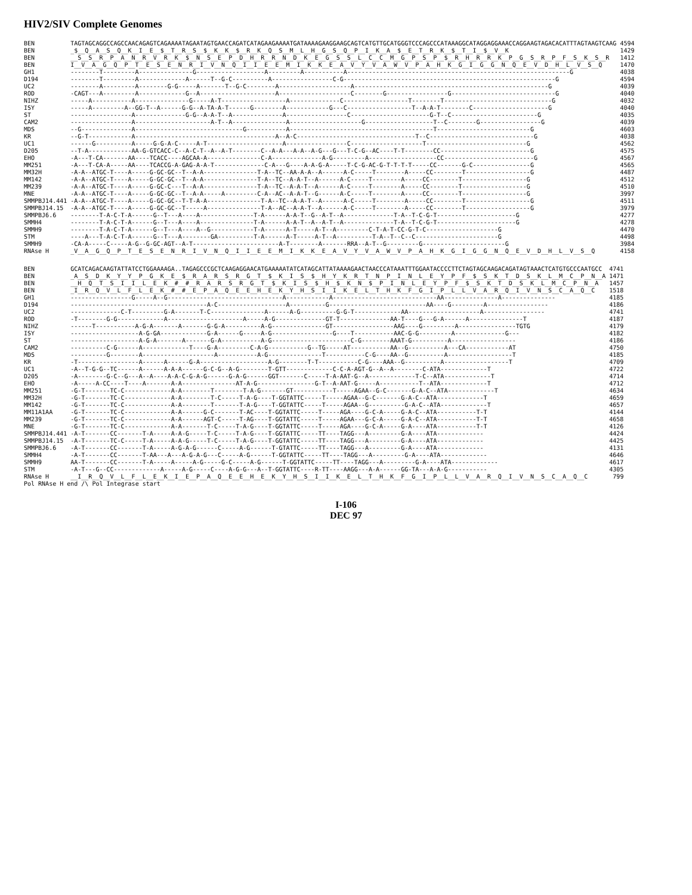HIV2/SIV Complete Genomes
| BEN | TAGTAGCAGGCCAGCCAACAGAGTCAGAAAATAGAATAGTGAACCAGATCATAGAAGAAAATGATAAAAGAAGGAAGCAGTCATGTTGCATGGGTCCCAGCCCATAAAGGCATAGGAGGAAACCAGGAAGTAGACACATTTAGTAAGTCAAG | 4594 |
| BEN | _$__Q__A__S__Q__K__I__E__$__T__R__S__$__K__K__$__R__K__Q__S__M__L__H__G__S__Q__P__I__K__A__$__E__T__R__K__$__T__I__$__V__K | 1429 |
| BEN | __S__S__R__P__A__N__R__V__R__K__$__N__S__E__P__D__H__R__R__N__D__K__E__G__S__S__L__C__C__M__G__P__S__P__$__R__H__R__R__K__P__G__S__R__P__F__S__K__S__R | 1412 |
| BEN | I__V__A__G__Q__P__T__E__S__E__N__R__I__V__N__Q__I__I__E__E__M__I__K__K__E__A__V__Y__V__A__W__V__P__A__H__K__G__I__G__G__N__Q__E__V__D__H__L__V__S__Q | 1470 |
| GH1 | --------T---------A---------------G-------------------A---------A-----------A--------------------------------------------------------------G | 4038 |
| D194 | --------T---------A-------------A------T--G-C----------A-----------------C-G-----------------------------------------------------------G | 4594 |
| UC2 | --------A---------A--------G-G-----A-------T--G-C--------A--------------------A------------------------------------------------------G | 4039 |
| ROD | -CAGT---A---------A-------------G--A---------------------A--------------------C--------G-----------------G-----------------------------G | 4040 |
| NIHZ | -----A-----------A---------------G-----A-T------------------A--------------C------------------T--------T------------------------------G | 4032 |
| ISY | -----A---------A--GG-T--A------G-G--A-TA-A-T------G--------A------------G---C------------------T--A-A-T--------C---------------------G | 4040 |
| ST | -----------------A--------------G-G--A-A-T--A--------------A-----------------C----------------------G-T--C------------------------G | 4035 |
| CAM2 | -----------------A---------------------A-T--A---------------A--------------------G-------------------T--C--------G-----------------G | 4039 |
| MDS | --G--------------A------------------------------G-----------A----------------------------------------T--------------------------G | 4603 |
| KR | --G-T------------A---------------------------------------A--A-C---------------------------------T--C-----------------------------G | 4038 |
| UC1 | ------G----------A-----G-G-A-C-----A-T---------------------A-----------------C--------------------T----------------------------G | 4562 |
| D205 | --T-A------------AA-G-GTCACC-C--A-C-T--A--A-T--------C--A-A---A-A--A-G---G---T-C-G--AC----T-T--------CC-------------------------G | 4575 |
| EHO | -A---T-CA-------AA----TCACC----AGCAA-A---------------C-A--------------A-G---------A-------------------CC-------------------------G | 4567 |
| MM251 | -A---T-CA-A-----AA----TCACCG-A-GAG-A-A-T--------------C-A---G----A-A-G-A-----T-C-G-AC-G-T-T-T-T-----CC-------G-C----------------G | 4565 |
| MM32H | -A-A--ATGC-T----A-----G-GC-GC--T--A-A---------------T-A--TC--AA-A-A--A------A-C-----T--------A-----CC--------T------------------G | 4487 |
| MM142 | -A-A--ATGC-T----A-----G-GC-GC--T--A-A---------------T-A--TC--A-A-T--A------A-C-----T--------A-----CC--------T------------------G | 4512 |
| MM239 | -A-A--ATGC-T----A-----G-GC-C---T--A-A---------------T-A--TC--A-A-T--A------A-C-----T--------A-----CC--------T------------------G | 4510 |
| MNE | -A-A--ATGC-T----A-----G-GC-GC--T--A-A-----A---------C-A--AC--A-A-T--G------A-C-----T--------A-----CC--------T------------------G | 3997 |
| SMMPBJ14.441 | -A-A--ATGC-T----A-----G-GC-GC--T-T-A-A---------------T-A--TC--A-A-T--A------A-C-----T--------A-----CC--------T------------------G | 4511 |
| SMMPBJ14.15 | -A-A--ATGC-T----A-----G-GC-GC--T-----A---------------T-A--AC--A-A-T--A------A-C-----T--------A-----CC--------T------------------G | 3979 |
| SMMPBJ6.6 | --------T-A-C-T-A------G--T---A----A---------------T-A------A-A-T--G--A-T--A--------------T-A--T-C-G-T----------------------G | 4277 |
| SMMH4 | --------T-A-C-T-A------G--T---A----A---------------T-A------A-A-T--A--A-T--A--------------T-A--T-C-G-T----------------------G | 4278 |
| SMMH9 | --------T-A-C-T-A------G--T---A----A--G------------T-A------A-T-----A-T--A---------C-T-A-T-CC-G-T-C--------------------G | 4470 |
| STM | ----A---T-A-C-T-A------G--T---A--------GA----------T-A------A-T-----A-T--A----------T-A--T--C--C-----------------------G | 4498 |
| SMMH9 | -CA-A-----C-----A-G--G-GC-AGT--A-T------------------------A-T--------A-------RRA--A-T--G---------G-----------------------G | 3984 |
| RNAse H | _V__A__G__Q__P__T__E__S__E__N__R__I__V__N__Q__I__I__E__E__M__I__K__K__E__A__V__Y__V__A__W__V__P__A__H__K__G__I__G__G__N__Q__E__V__D__H__L__V__S__Q | 4158 |
| BEN | GCATCAGACAAGTATTATCCTGGAAAAGA..TAGAGCCCGCTCAAGAGGAACATGAAAAATATCATAGCATTATAAAAGAACTAACCCATAAATTTGGAATACCCCTTCTAGTAGCAAGACAGATAGTAAACTCATGTGCCCAATGCC | 4741 |
| BEN | _A__S__D__K__Y__Y__P__G__K__E__$__R__A__R__S__R__G__T__$__K__I__S__$__H__Y__K__R__T__N__P__I__N__L__E__Y__P__F__$__S__K__T__D__S__K__L__M__C__P__N__A | 1471 |
| BEN | __H__Q__T__S__I__I__L__E__K__#__#__R__A__R__S__R__G__T__$__K__I__S__$__H__$__K__N__$__P__I__N__L__E__Y__P__F__$__S__K__T__D__S__K__L__M__C__P__N__A | 1457 |
| BEN | _I__R__Q__V__L__F__L__E__K__#__#__E__P__A__Q__E__E__H__E__K__Y__H__S__I__I__K__E__L__T__H__K__F__G__I__P__L__L__V__A__R__Q__I__V__N__S__C__A__Q__C | 1518 |
| GH1 | -----------------G-----A--G--------------------------------A------------A-----------------------------AA---------------A--------------- | 4185 |
| D194 | --------------------------------------A-C-------------------A----------G---------------------------AA----G---------A----------------- | 4186 |
| UC2 | --------------C-T---------G-A-------T-C---------------A------A-G----------G-G-T-------------AA--------------------A----------------- | 4741 |
| ROD | -T--------G-G-------------A---------------------A-----A-G--------------GT-T--------------AA-T----G---G-A------A---------------T | 4187 |
| NIHZ | ------T-----------A-G-A-------A-------G-G-A----------A-G---------------GT-----------------AAG----G---------A----------------TGTG | 4179 |
| ISY | -------------------A-G-GA-------------G-A------G-----A-G-----------------G----T-----------AAC-G-G---------A--------------G--- | 4182 |
| ST | -------------------A-G-A-------A-------G-A-----------A-G----------------------C-G--------AAAT-G----------A------------------ | 4186 |
| CAM2 | ----------C-G------A-------------T----G-A---------C-A-G-----------G--TG-----AT-----------AA--G----------A---CA------------AT | 4750 |
| MDS | ----------G--------A--------------------A-----------A-G---------------T-----------C-G----AA--G----------A------------------T | 4185 |
| KR | -T-----------------A------A------G-A-------------------A-G--------T-T-----------C-G----AAA--G----------A------------------T | 4709 |
| UC1 | -A--T-G-G--TC------A------A-A-A------G-C-G--A-G--------T-GTT-------------C-C-A-AGT-G--A--A--------C-ATA-------------T | 4722 |
| D205 | -A--------G-C--G---A--A----A-A-C-G-A-G------G-A-G------GGT-------C-----T-A-AAT-G--A-------------T-C--ATA-------------T | 4714 |
| EHO | -A-----A-CC----T----A-------A-A---------------AT-A-G----------------G-T--A-AAT-G-----A-----------T--ATA-------------T | 4712 |
| MM251 | -G-T-------TC-C-------------A-A--------T--------T-A-G-------GT-----------T-----AGAA--G-C-------G-A-C--ATA-------------T | 4634 |
| MM32H | -G-T-------TC-C-------------A-A--------T-C-----T-A-G----T-GGTATTC-----T-----AGAA--G-C-------G-A-C--ATA-------------T | 4659 |
| MM142 | -G-T-------TC-C-------------A-A--------T-------T-A-G----T-GGTATTC-----T-----AGAA--G----------G-A-C--ATA-------------T | 4657 |
| MM11A1AA | -G-T-------TC-C-------------A-A------G-C-------T-AC----T-GGTATTC-----T-----AGA----G-C-A-----G-A-C--ATA-----------T-T | 4144 |
| MM239 | -G-T-------TC-C-------------A-A------AGT-C-----T-AG----T-GGTATTC-----T-----AGAA---G-C-A-----G-A-C--ATA-----------T-T | 4658 |
| MNE | -G-T-------TC-C-------------A-A-------T-C-----T-A-G----T-GGTATTC-----T-----AGA----G-C-A-----G-A----ATA-----------T-T | 4126 |
| SMMPBJ14.441 | -A-T-------CC-------T-A-----A-A-G-----T-C-----T-A-G----T-GGTATTC-----TT----TAGG---A---------G-A----ATA------------- | 4424 |
| SMMPBJ14.15 | -A-T-------TC-C-----T-A-----A-A-G-----T-C-----T-A-G----T-GGTATTC-----TT----TAGG---A---------G-A----ATA------------- | 4425 |
| SMMPBJ6.6 | -A-T-------CC-------T-A-----A-G-A-G------C-----A-G------T-GTATTC-----TT----TAGG---A---------G-A----ATA------------- | 4131 |
| SMMH4 | -A-T-------CC-------T-AA---A---A-G-A-G---C-----A-G------T-GGTATTC-----TT----TAGG---A---------G-A----ATA------------- | 4646 |
| SMMH9 | AA-T-------CC-------T-A-----A-----A-G-----G-C-----A-G------T-GGTATTC-----TT----TAGG---A---------G-A----ATA------------- | 4617 |
| STM | -A-T---G--CC-------------A-----A-G-----C----A-G-G---A--T-GGTATTC----R-TT----AAGG---A-A------GG-TA---A-A-G----------- | 4305 |
| RNAse H | __I__R__Q__V__L__F__L__E__K__I__E__P__A__Q__E__E__H__E__K__Y__H__S__I__I__K__E__L__T__H__K__F__G__I__P__L__L__V__A__R__Q__I__V__N__S__C__A__Q__C | 799 |
| Pol RNAse H end /\ Pol Integrase start | | |
I-106
DEC 97